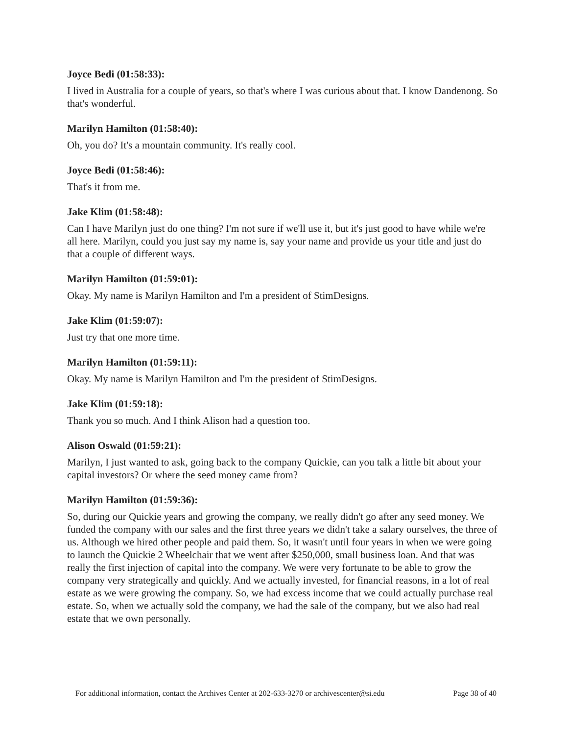Joyce Bedi (01:58:33):
I lived in Australia for a couple of years, so that's where I was curious about that. I know Dandenong. So that's wonderful.
Marilyn Hamilton (01:58:40):
Oh, you do? It's a mountain community. It's really cool.
Joyce Bedi (01:58:46):
That's it from me.
Jake Klim (01:58:48):
Can I have Marilyn just do one thing? I'm not sure if we'll use it, but it's just good to have while we're all here. Marilyn, could you just say my name is, say your name and provide us your title and just do that a couple of different ways.
Marilyn Hamilton (01:59:01):
Okay. My name is Marilyn Hamilton and I'm a president of StimDesigns.
Jake Klim (01:59:07):
Just try that one more time.
Marilyn Hamilton (01:59:11):
Okay. My name is Marilyn Hamilton and I'm the president of StimDesigns.
Jake Klim (01:59:18):
Thank you so much. And I think Alison had a question too.
Alison Oswald (01:59:21):
Marilyn, I just wanted to ask, going back to the company Quickie, can you talk a little bit about your capital investors? Or where the seed money came from?
Marilyn Hamilton (01:59:36):
So, during our Quickie years and growing the company, we really didn't go after any seed money. We funded the company with our sales and the first three years we didn't take a salary ourselves, the three of us. Although we hired other people and paid them. So, it wasn't until four years in when we were going to launch the Quickie 2 Wheelchair that we went after $250,000, small business loan. And that was really the first injection of capital into the company. We were very fortunate to be able to grow the company very strategically and quickly. And we actually invested, for financial reasons, in a lot of real estate as we were growing the company. So, we had excess income that we could actually purchase real estate. So, when we actually sold the company, we had the sale of the company, but we also had real estate that we own personally.
For additional information, contact the Archives Center at 202-633-3270 or archivescenter@si.edu Page 38 of 40